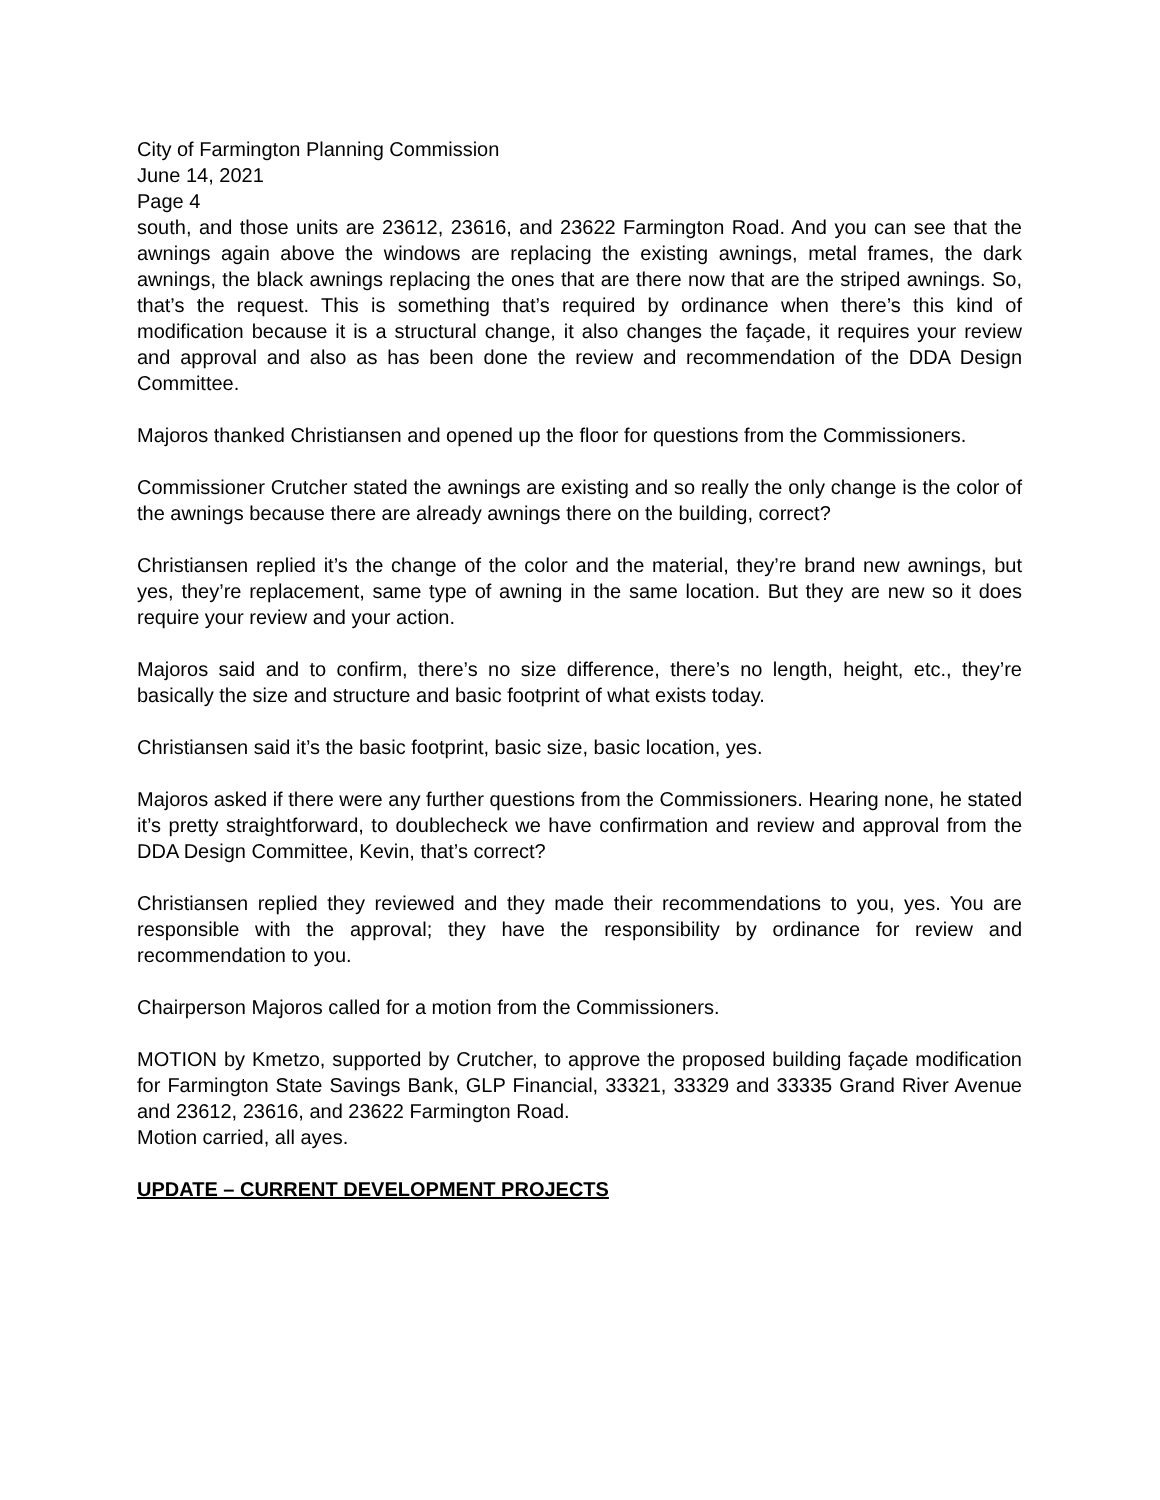City of Farmington Planning Commission
June 14, 2021
Page 4
south, and those units are 23612, 23616, and 23622 Farmington Road. And you can see that the awnings again above the windows are replacing the existing awnings, metal frames, the dark awnings, the black awnings replacing the ones that are there now that are the striped awnings. So, that’s the request. This is something that’s required by ordinance when there’s this kind of modification because it is a structural change, it also changes the façade, it requires your review and approval and also as has been done the review and recommendation of the DDA Design Committee.
Majoros thanked Christiansen and opened up the floor for questions from the Commissioners.
Commissioner Crutcher stated the awnings are existing and so really the only change is the color of the awnings because there are already awnings there on the building, correct?
Christiansen replied it’s the change of the color and the material, they’re brand new awnings, but yes, they’re replacement, same type of awning in the same location. But they are new so it does require your review and your action.
Majoros said and to confirm, there’s no size difference, there’s no length, height, etc., they’re basically the size and structure and basic footprint of what exists today.
Christiansen said it’s the basic footprint, basic size, basic location, yes.
Majoros asked if there were any further questions from the Commissioners. Hearing none, he stated it’s pretty straightforward, to doublecheck we have confirmation and review and approval from the DDA Design Committee, Kevin, that’s correct?
Christiansen replied they reviewed and they made their recommendations to you, yes. You are responsible with the approval; they have the responsibility by ordinance for review and recommendation to you.
Chairperson Majoros called for a motion from the Commissioners.
MOTION by Kmetzo, supported by Crutcher, to approve the proposed building façade modification for Farmington State Savings Bank, GLP Financial, 33321, 33329 and 33335 Grand River Avenue and 23612, 23616, and 23622 Farmington Road.
Motion carried, all ayes.
UPDATE – CURRENT DEVELOPMENT PROJECTS